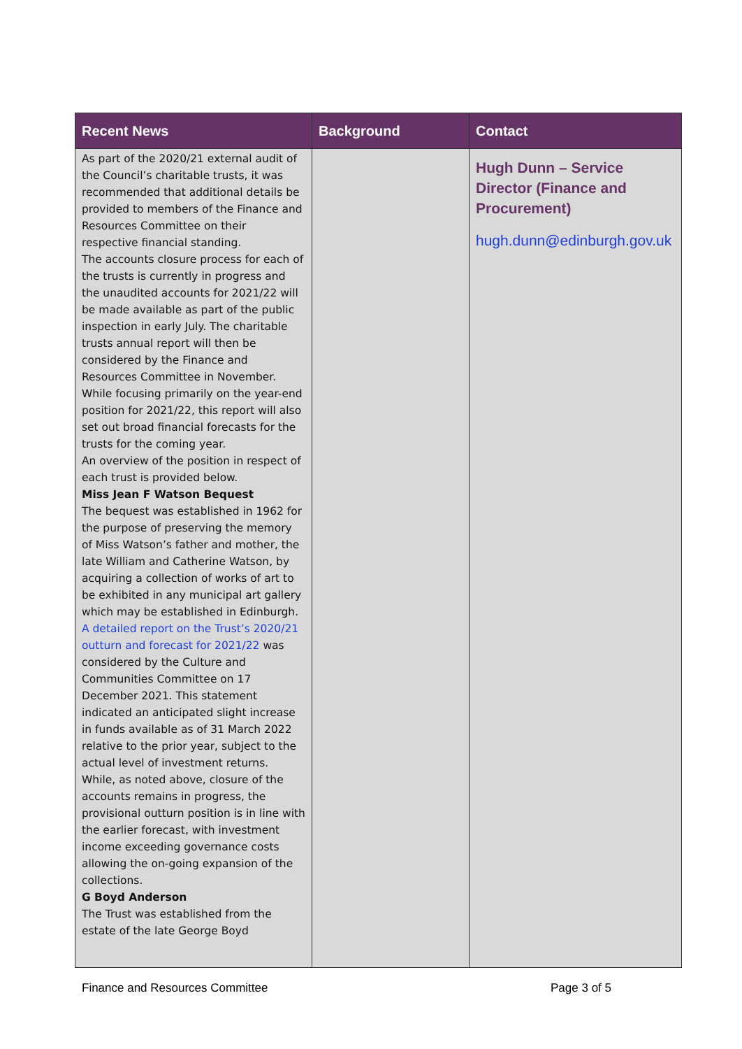| Recent News | Background | Contact |
| --- | --- | --- |
| As part of the 2020/21 external audit of the Council’s charitable trusts, it was recommended that additional details be provided to members of the Finance and Resources Committee on their respective financial standing. The accounts closure process for each of the trusts is currently in progress and the unaudited accounts for 2021/22 will be made available as part of the public inspection in early July. The charitable trusts annual report will then be considered by the Finance and Resources Committee in November. While focusing primarily on the year-end position for 2021/22, this report will also set out broad financial forecasts for the trusts for the coming year. An overview of the position in respect of each trust is provided below. Miss Jean F Watson Bequest The bequest was established in 1962 for the purpose of preserving the memory of Miss Watson’s father and mother, the late William and Catherine Watson, by acquiring a collection of works of art to be exhibited in any municipal art gallery which may be established in Edinburgh. A detailed report on the Trust’s 2020/21 outturn and forecast for 2021/22 was considered by the Culture and Communities Committee on 17 December 2021. This statement indicated an anticipated slight increase in funds available as of 31 March 2022 relative to the prior year, subject to the actual level of investment returns. While, as noted above, closure of the accounts remains in progress, the provisional outturn position is in line with the earlier forecast, with investment income exceeding governance costs allowing the on-going expansion of the collections. G Boyd Anderson The Trust was established from the estate of the late George Boyd | | Hugh Dunn – Service Director (Finance and Procurement) hugh.dunn@edinburgh.gov.uk |
Finance and Resources Committee Page 3 of 5